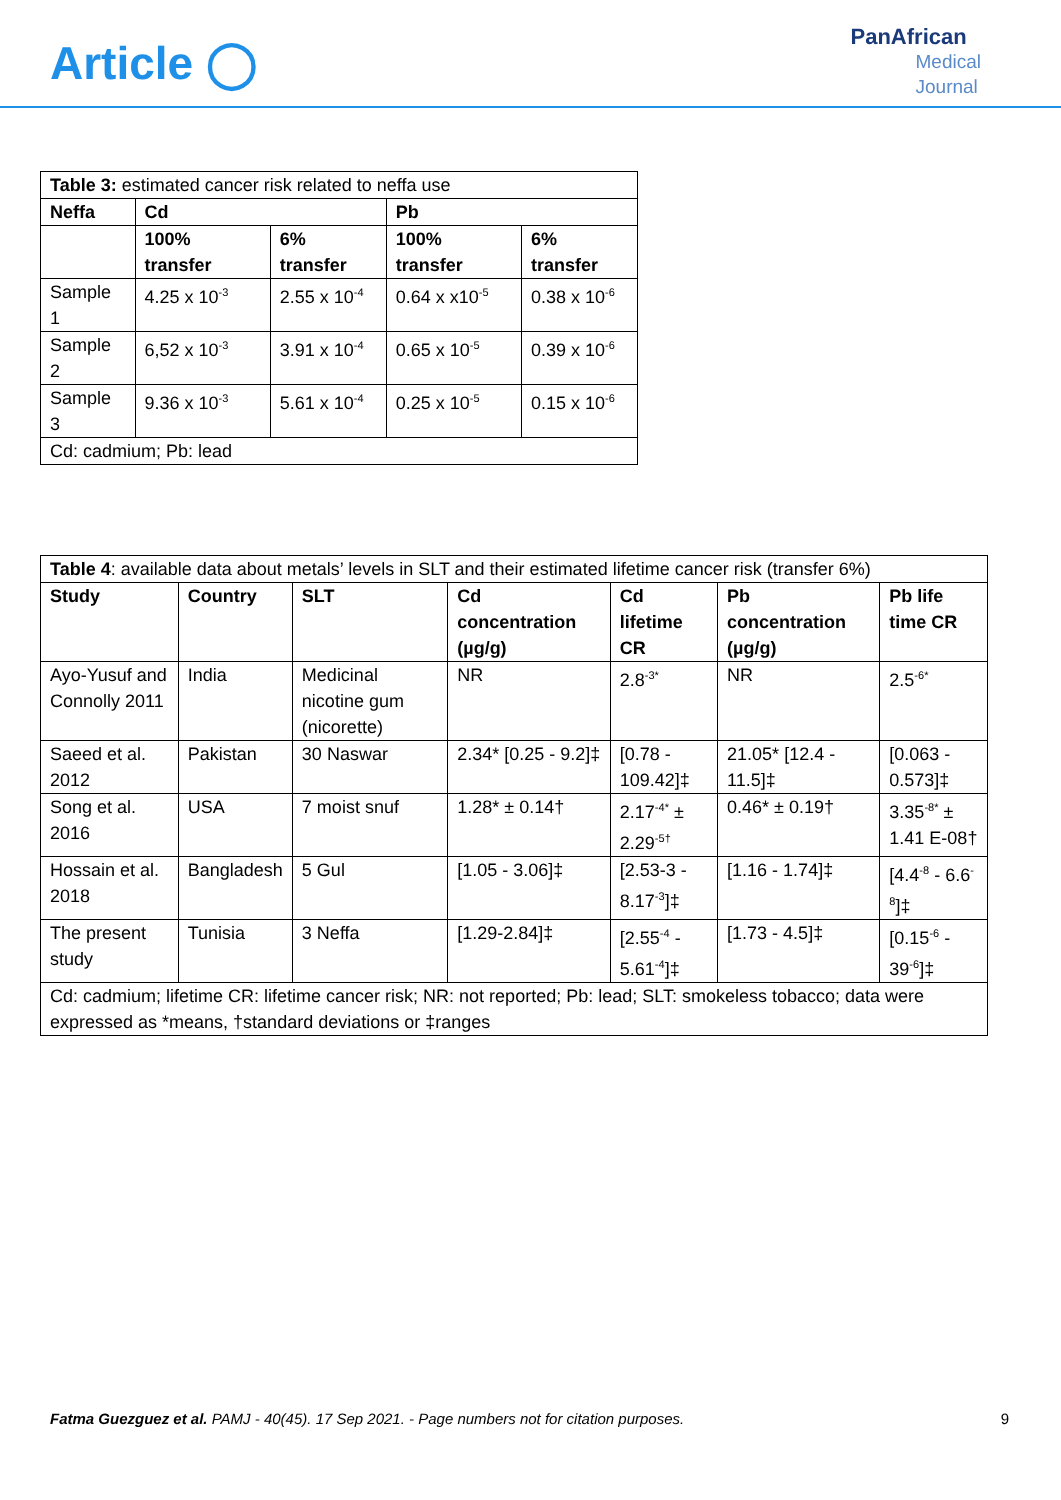Article ◯
PanAfrican
Medical
Journal
| Table 3: estimated cancer risk related to neffa use | | | | |
| Neffa | Cd | | Pb | |
| | 100% transfer | 6% transfer | 100% transfer | 6% transfer |
| Sample 1 | 4.25 x 10<sup>-3</sup> | 2.55 x 10<sup>-4</sup> | 0.64 x x10<sup>-5</sup> | 0.38 x 10<sup>-6</sup> |
| Sample 2 | 6,52 x 10<sup>-3</sup> | 3.91 x 10<sup>-4</sup> | 0.65 x 10<sup>-5</sup> | 0.39 x 10<sup>-6</sup> |
| Sample 3 | 9.36 x 10<sup>-3</sup> | 5.61 x 10<sup>-4</sup> | 0.25 x 10<sup>-5</sup> | 0.15 x 10<sup>-6</sup> |
| Cd: cadmium; Pb: lead | | | | |
| Table 4 : available data about metals’ levels in SLT and their estimated lifetime cancer risk (transfer 6%) | | | | | | |
| Study | Country | SLT | Cd concentration (µg/g) | Cd lifetime CR | Pb concentration (µg/g) | Pb life time CR |
| Ayo-Yusuf and Connolly 2011 | India | Medicinal nicotine gum (nicorette) | NR | 2.8<sup>-3*</sup> | NR | 2.5<sup>-6*</sup> |
| Saeed et al. 2012 | Pakistan | 30 Naswar | 2.34* [0.25 - 9.2]‡ | [0.78 - 109.42]‡ | 21.05* [12.4 - 11.5]‡ | [0.063 - 0.573]‡ |
| Song et al. 2016 | USA | 7 moist snuf | 1.28* ± 0.14† | 2.17<sup>-4*</sup> ± 2.29<sup>-5†</sup> | 0.46* ± 0.19† | 3.35<sup>-8*</sup> ± 1.41 E-08† |
| Hossain et al. 2018 | Bangladesh | 5 Gul | [1.05 - 3.06]‡ | [2.53-3 - 8.17<sup>-3</sup>]‡ | [1.16 - 1.74]‡ | [4.4<sup>-8</sup> - 6.6<sup>-8</sup>]‡ |
| The present study | Tunisia | 3 Neffa | [1.29-2.84]‡ | [2.55<sup>-4</sup> - 5.61<sup>-4</sup>]‡ | [1.73 - 4.5]‡ | [0.15<sup>-6</sup> - 39<sup>-6</sup>]‡ |
| Cd: cadmium; lifetime CR: lifetime cancer risk; NR: not reported; Pb: lead; SLT: smokeless tobacco; data were expressed as *means, †standard deviations or ‡ranges | | | | | | |
Fatma Guezguez et al. PAMJ - 40(45). 17 Sep 2021. - Page numbers not for citation purposes.
9